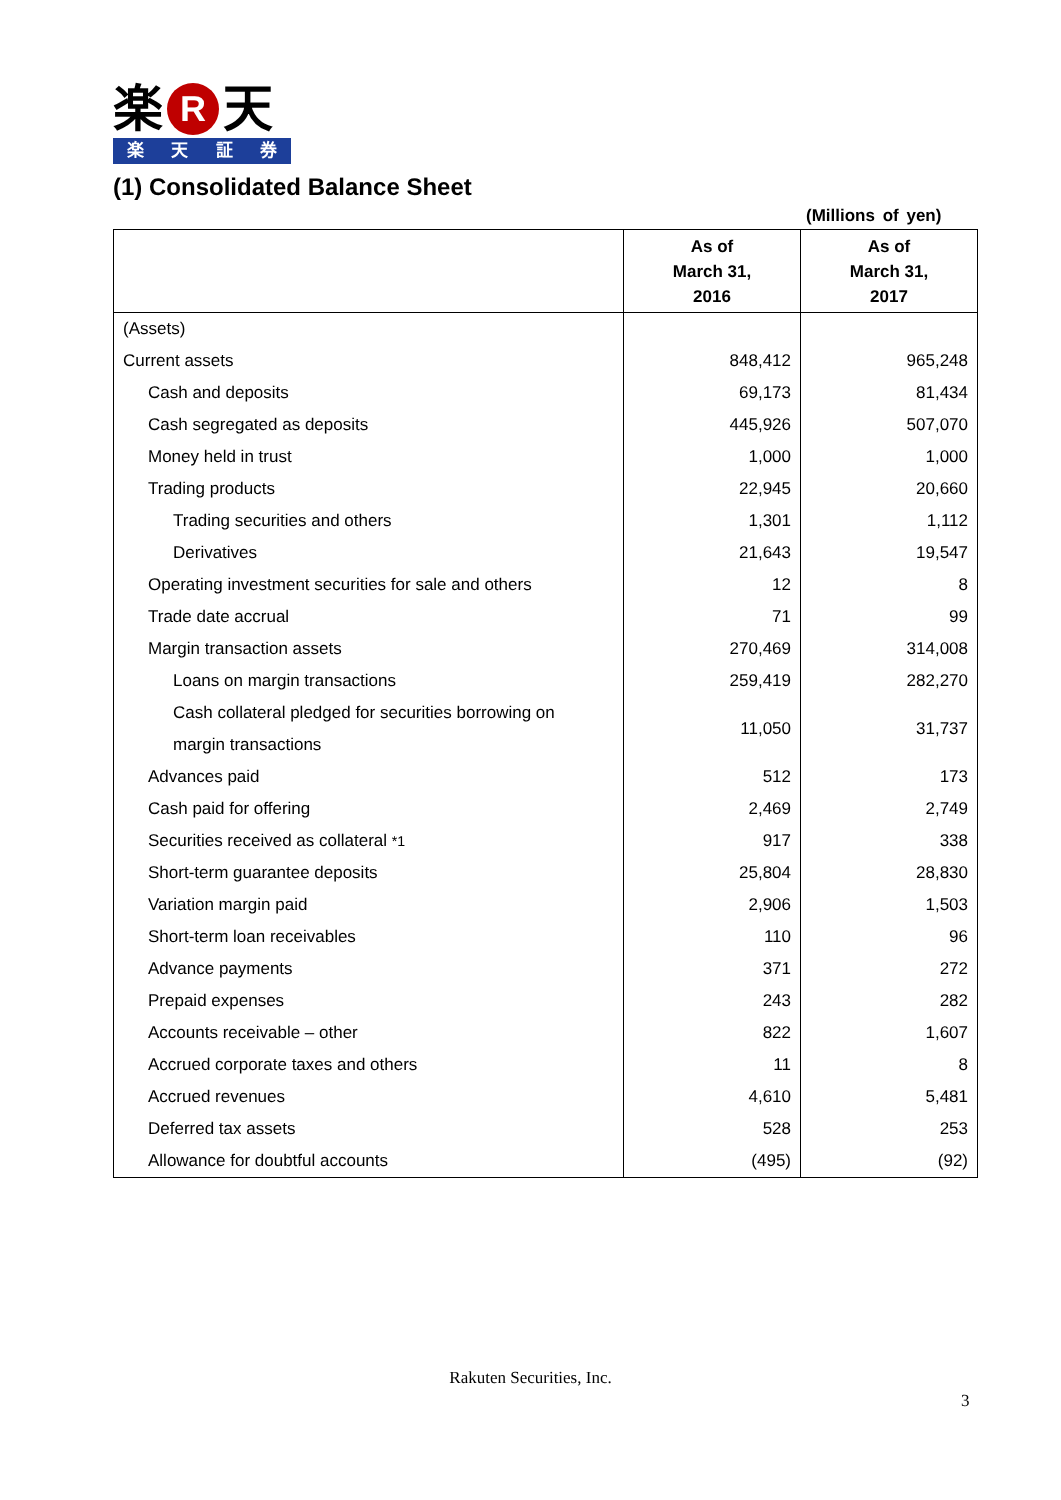楽 R 天
楽天証券
(1) Consolidated Balance Sheet
(Millions of yen)
| | As of March 31, 2016 | As of March 31, 2017 |
| --- | --- | --- |
| (Assets) | | |
| Current assets | 848,412 | 965,248 |
| Cash and deposits | 69,173 | 81,434 |
| Cash segregated as deposits | 445,926 | 507,070 |
| Money held in trust | 1,000 | 1,000 |
| Trading products | 22,945 | 20,660 |
| Trading securities and others | 1,301 | 1,112 |
| Derivatives | 21,643 | 19,547 |
| Operating investment securities for sale and others | 12 | 8 |
| Trade date accrual | 71 | 99 |
| Margin transaction assets | 270,469 | 314,008 |
| Loans on margin transactions | 259,419 | 282,270 |
| Cash collateral pledged for securities borrowing on margin transactions | 11,050 | 31,737 |
| Advances paid | 512 | 173 |
| Cash paid for offering | 2,469 | 2,749 |
| Securities received as collateral *1 | 917 | 338 |
| Short-term guarantee deposits | 25,804 | 28,830 |
| Variation margin paid | 2,906 | 1,503 |
| Short-term loan receivables | 110 | 96 |
| Advance payments | 371 | 272 |
| Prepaid expenses | 243 | 282 |
| Accounts receivable – other | 822 | 1,607 |
| Accrued corporate taxes and others | 11 | 8 |
| Accrued revenues | 4,610 | 5,481 |
| Deferred tax assets | 528 | 253 |
| Allowance for doubtful accounts | (495) | (92) |
Rakuten Securities, Inc.
3